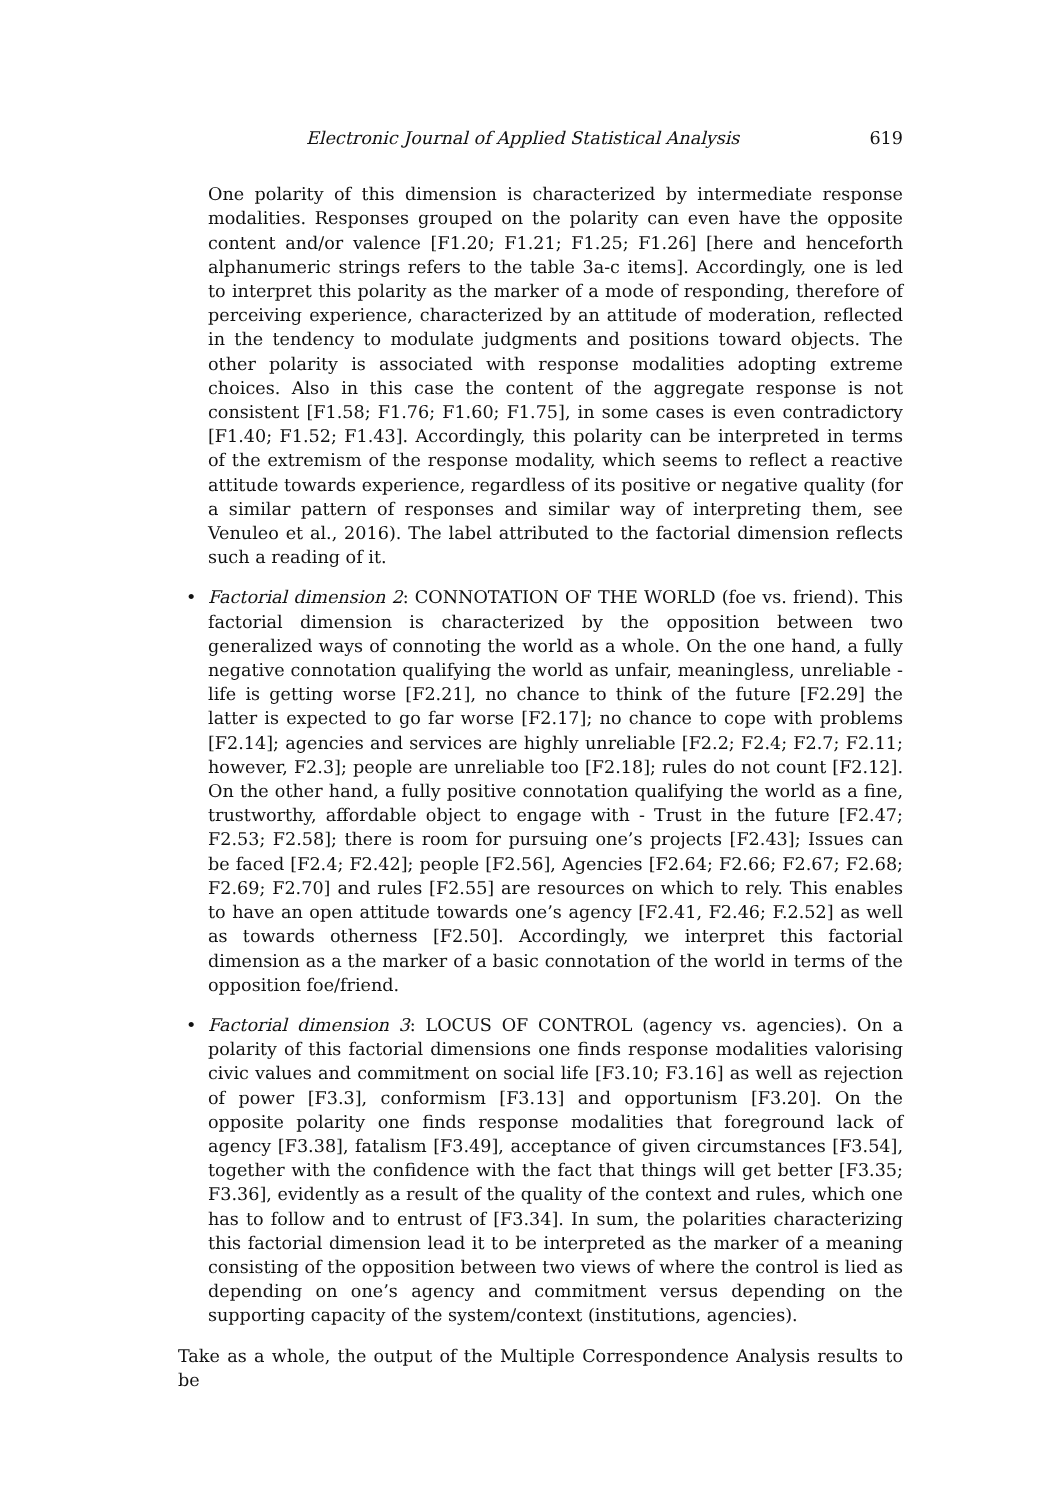Electronic Journal of Applied Statistical Analysis 619
One polarity of this dimension is characterized by intermediate response modalities. Responses grouped on the polarity can even have the opposite content and/or valence [F1.20; F1.21; F1.25; F1.26] [here and henceforth alphanumeric strings refers to the table 3a-c items]. Accordingly, one is led to interpret this polarity as the marker of a mode of responding, therefore of perceiving experience, characterized by an attitude of moderation, reflected in the tendency to modulate judgments and positions toward objects. The other polarity is associated with response modalities adopting extreme choices. Also in this case the content of the aggregate response is not consistent [F1.58; F1.76; F1.60; F1.75], in some cases is even contradictory [F1.40; F1.52; F1.43]. Accordingly, this polarity can be interpreted in terms of the extremism of the response modality, which seems to reflect a reactive attitude towards experience, regardless of its positive or negative quality (for a similar pattern of responses and similar way of interpreting them, see Venuleo et al., 2016). The label attributed to the factorial dimension reflects such a reading of it.
• Factorial dimension 2: CONNOTATION OF THE WORLD (foe vs. friend). This factorial dimension is characterized by the opposition between two generalized ways of connoting the world as a whole. On the one hand, a fully negative connotation qualifying the world as unfair, meaningless, unreliable - life is getting worse [F2.21], no chance to think of the future [F2.29] the latter is expected to go far worse [F2.17]; no chance to cope with problems [F2.14]; agencies and services are highly unreliable [F2.2; F2.4; F2.7; F2.11; however, F2.3]; people are unreliable too [F2.18]; rules do not count [F2.12]. On the other hand, a fully positive connotation qualifying the world as a fine, trustworthy, affordable object to engage with - Trust in the future [F2.47; F2.53; F2.58]; there is room for pursuing one’s projects [F2.43]; Issues can be faced [F2.4; F2.42]; people [F2.56], Agencies [F2.64; F2.66; F2.67; F2.68; F2.69; F2.70] and rules [F2.55] are resources on which to rely. This enables to have an open attitude towards one’s agency [F2.41, F2.46; F.2.52] as well as towards otherness [F2.50]. Accordingly, we interpret this factorial dimension as a the marker of a basic connotation of the world in terms of the opposition foe/friend.
• Factorial dimension 3: LOCUS OF CONTROL (agency vs. agencies). On a polarity of this factorial dimensions one finds response modalities valorising civic values and commitment on social life [F3.10; F3.16] as well as rejection of power [F3.3], conformism [F3.13] and opportunism [F3.20]. On the opposite polarity one finds response modalities that foreground lack of agency [F3.38], fatalism [F3.49], acceptance of given circumstances [F3.54], together with the confidence with the fact that things will get better [F3.35; F3.36], evidently as a result of the quality of the context and rules, which one has to follow and to entrust of [F3.34]. In sum, the polarities characterizing this factorial dimension lead it to be interpreted as the marker of a meaning consisting of the opposition between two views of where the control is lied as depending on one’s agency and commitment versus depending on the supporting capacity of the system/context (institutions, agencies).
Take as a whole, the output of the Multiple Correspondence Analysis results to be